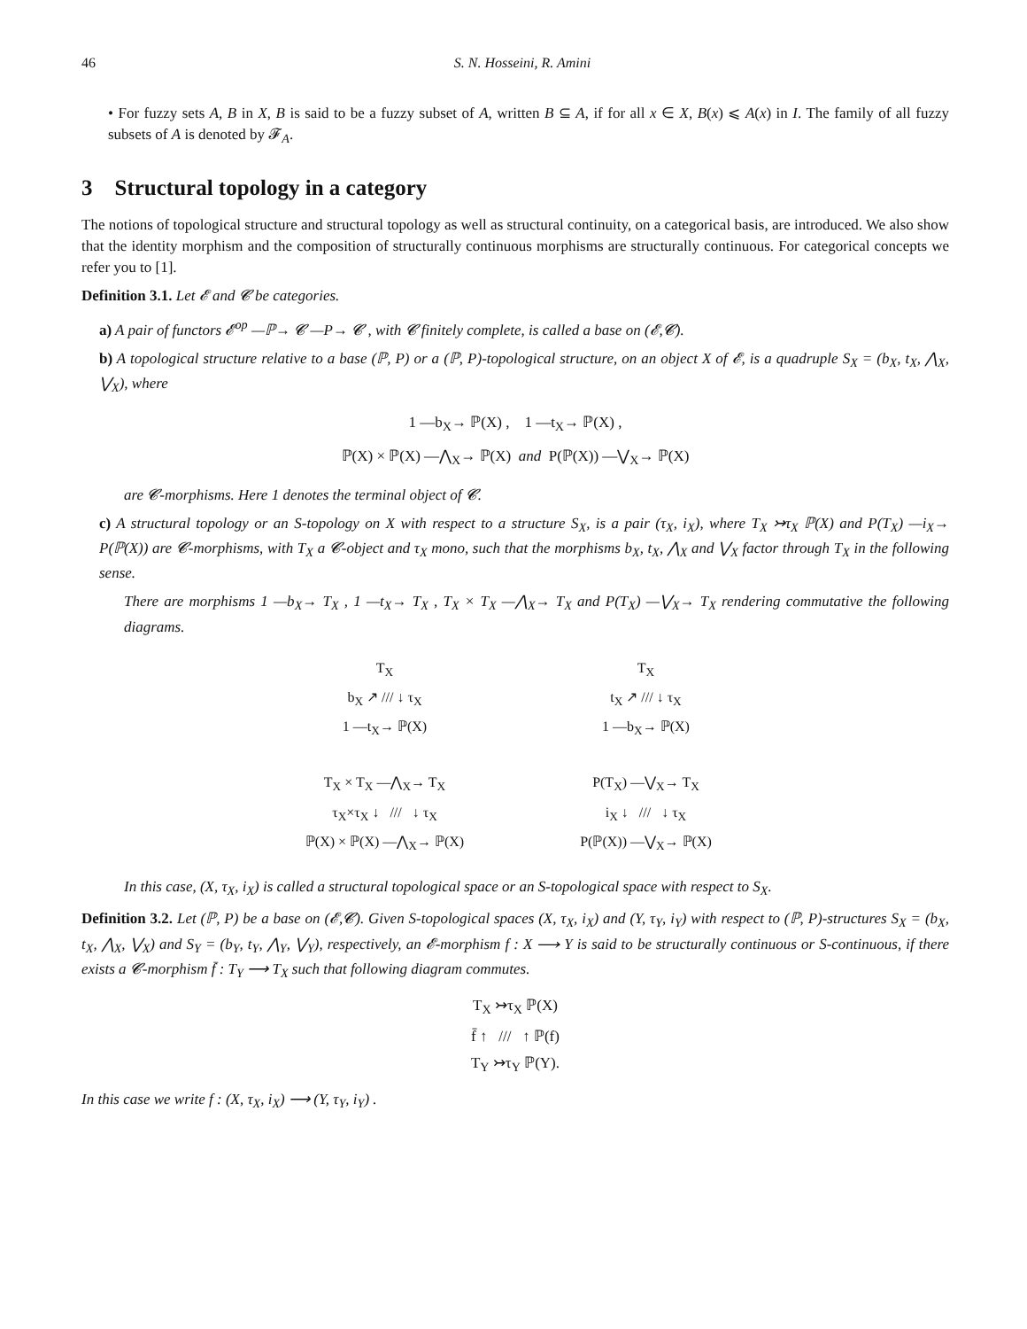46 S. N. Hosseini, R. Amini
• For fuzzy sets A, B in X, B is said to be a fuzzy subset of A, written B ⊆ A, if for all x ∈ X, B(x) ⩽ A(x) in I. The family of all fuzzy subsets of A is denoted by 𝓕<sub>A</sub>.
3 Structural topology in a category
The notions of topological structure and structural topology as well as structural continuity, on a categorical basis, are introduced. We also show that the identity morphism and the composition of structurally continuous morphisms are structurally continuous. For categorical concepts we refer you to [1].
Definition 3.1. Let 𝓔 and 𝓒 be categories.
a) A pair of functors 𝓔<sup>op</sup> —ℙ→ 𝓒 —P→ 𝓒 , with 𝓒 finitely complete, is called a base on (𝓔,𝓒).
b) A topological structure relative to a base (ℙ, P) or a (ℙ, P)-topological structure, on an object X of 𝓔, is a quadruple S<sub>X</sub> = (b<sub>X</sub>, t<sub>X</sub>, ⋀<sub>X</sub>, ⋁<sub>X</sub>), where
1 —b<sub>X</sub>→ ℙ(X) , 1 —t<sub>X</sub>→ ℙ(X) ,
ℙ(X) × ℙ(X) —⋀<sub>X</sub>→ ℙ(X) and P(ℙ(X)) —⋁<sub>X</sub>→ ℙ(X)
are 𝓒-morphisms. Here 1 denotes the terminal object of 𝓒.
c) A structural topology or an S-topology on X with respect to a structure S<sub>X</sub>, is a pair (τ<sub>X</sub>, i<sub>X</sub>), where T<sub>X</sub> ↣τ<sub>X</sub> ℙ(X) and P(T<sub>X</sub>) —i<sub>X</sub>→ P(ℙ(X)) are 𝓒-morphisms, with T<sub>X</sub> a 𝓒-object and τ<sub>X</sub> mono, such that the morphisms b<sub>X</sub>, t<sub>X</sub>, ⋀<sub>X</sub> and ⋁<sub>X</sub> factor through T<sub>X</sub> in the following sense.
There are morphisms 1 —b<sub>X</sub>→ T<sub>X</sub> , 1 —t<sub>X</sub>→ T<sub>X</sub> , T<sub>X</sub> × T<sub>X</sub> —⋀<sub>X</sub>→ T<sub>X</sub> and P(T<sub>X</sub>) —⋁<sub>X</sub>→ T<sub>X</sub> rendering commutative the following diagrams.
T<sub>X</sub>
b<sub>X</sub> ↗ /// ↓ τ<sub>X</sub>
1 —t<sub>X</sub>→ ℙ(X)
T<sub>X</sub>
t<sub>X</sub> ↗ /// ↓ τ<sub>X</sub>
1 —b<sub>X</sub>→ ℙ(X)
T<sub>X</sub> × T<sub>X</sub> —⋀<sub>X</sub>→ T<sub>X</sub>
τ<sub>X</sub>×τ<sub>X</sub> ↓ /// ↓ τ<sub>X</sub>
ℙ(X) × ℙ(X) —⋀<sub>X</sub>→ ℙ(X)
P(T<sub>X</sub>) —⋁<sub>X</sub>→ T<sub>X</sub>
i<sub>X</sub> ↓ /// ↓ τ<sub>X</sub>
P(ℙ(X)) —⋁<sub>X</sub>→ ℙ(X)
In this case, (X, τ<sub>X</sub>, i<sub>X</sub>) is called a structural topological space or an S-topological space with respect to S<sub>X</sub>.
Definition 3.2. Let (ℙ, P) be a base on (𝓔,𝓒). Given S-topological spaces (X, τ<sub>X</sub>, i<sub>X</sub>) and (Y, τ<sub>Y</sub>, i<sub>Y</sub>) with respect to (ℙ, P)-structures S<sub>X</sub> = (b<sub>X</sub>, t<sub>X</sub>, ⋀<sub>X</sub>, ⋁<sub>X</sub>) and S<sub>Y</sub> = (b<sub>Y</sub>, t<sub>Y</sub>, ⋀<sub>Y</sub>, ⋁<sub>Y</sub>), respectively, an 𝓔-morphism f : X ⟶ Y is said to be structurally continuous or S-continuous, if there exists a 𝓒-morphism f̄ : T<sub>Y</sub> ⟶ T<sub>X</sub> such that following diagram commutes.
T<sub>X</sub> ↣τ<sub>X</sub> ℙ(X)
f̄ ↑ /// ↑ ℙ(f)
T<sub>Y</sub> ↣τ<sub>Y</sub> ℙ(Y).
In this case we write f : (X, τ<sub>X</sub>, i<sub>X</sub>) ⟶ (Y, τ<sub>Y</sub>, i<sub>Y</sub>) .